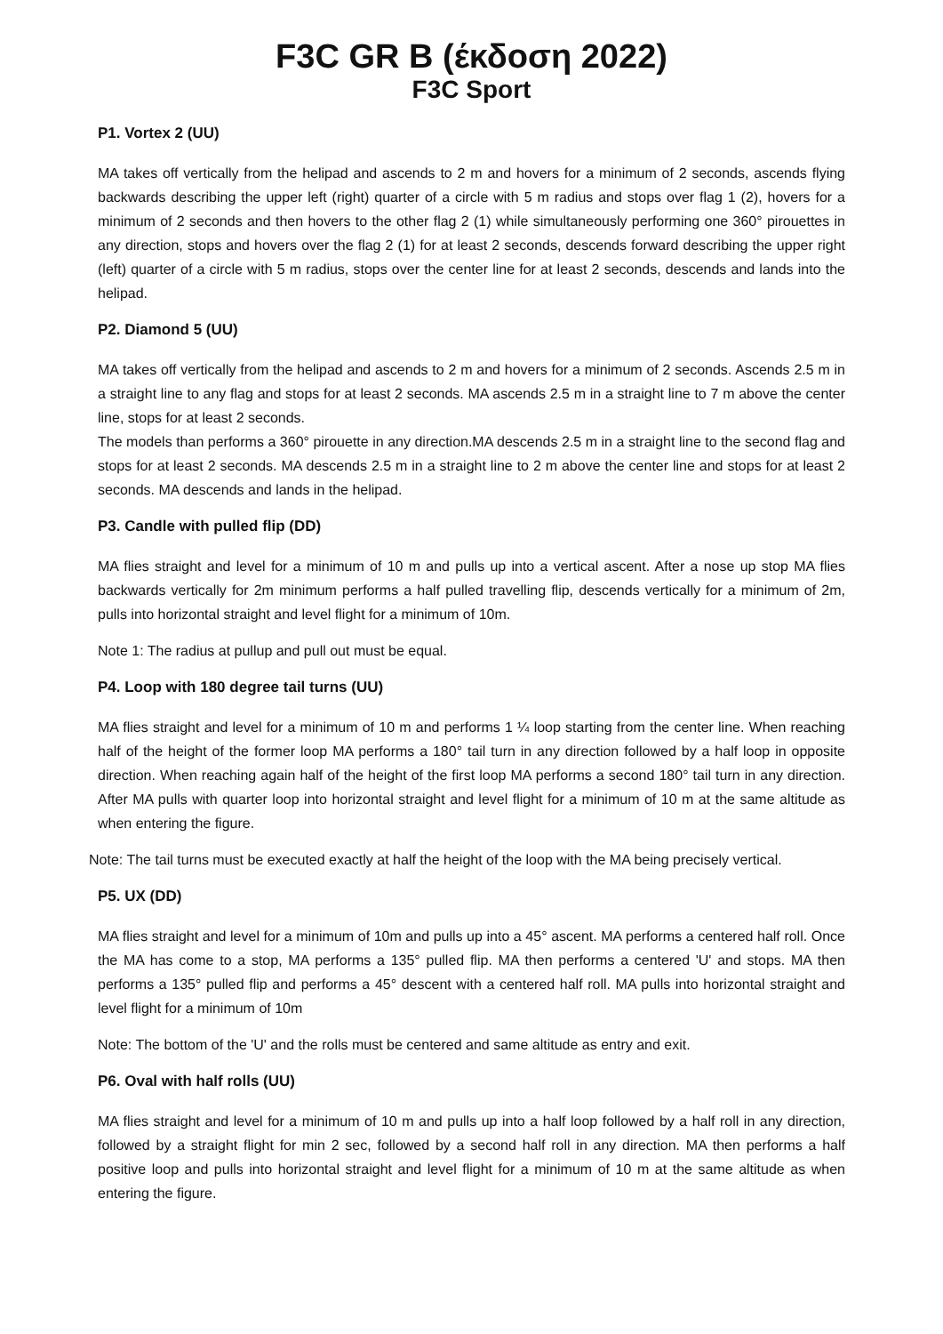F3C GR B (έκδοση 2022)
F3C Sport
P1. Vortex 2 (UU)
MA takes off vertically from the helipad and ascends to 2 m and hovers for a minimum of 2 seconds, ascends flying backwards describing the upper left (right) quarter of a circle with 5 m radius and stops over flag 1 (2), hovers for a minimum of 2 seconds and then hovers to the other flag 2 (1) while simultaneously performing one 360° pirouettes in any direction, stops and hovers over the flag 2 (1) for at least 2 seconds, descends forward describing the upper right (left) quarter of a circle with 5 m radius, stops over the center line for at least 2 seconds, descends and lands into the helipad.
P2. Diamond 5 (UU)
MA takes off vertically from the helipad and ascends to 2 m and hovers for a minimum of 2 seconds. Ascends 2.5 m in a straight line to any flag and stops for at least 2 seconds. MA ascends 2.5 m in a straight line to 7 m above the center line, stops for at least 2 seconds.
The models than performs a 360° pirouette in any direction.MA descends 2.5 m in a straight line to the second flag and stops for at least 2 seconds. MA descends 2.5 m in a straight line to 2 m above the center line and stops for at least 2 seconds. MA descends and lands in the helipad.
P3. Candle with pulled flip (DD)
MA flies straight and level for a minimum of 10 m and pulls up into a vertical ascent. After a nose up stop MA flies backwards vertically for 2m minimum performs a half pulled travelling flip, descends vertically for a minimum of 2m, pulls into horizontal straight and level flight for a minimum of 10m.
Note 1: The radius at pullup and pull out must be equal.
P4. Loop with 180 degree tail turns (UU)
MA flies straight and level for a minimum of 10 m and performs 1 ¼ loop starting from the center line. When reaching half of the height of the former loop MA performs a 180° tail turn in any direction followed by a half loop in opposite direction. When reaching again half of the height of the first loop MA performs a second 180° tail turn in any direction. After MA pulls with quarter loop into horizontal straight and level flight for a minimum of 10 m at the same altitude as when entering the figure.
Note: The tail turns must be executed exactly at half the height of the loop with the MA being precisely vertical.
P5. UX (DD)
MA flies straight and level for a minimum of 10m and pulls up into a 45° ascent. MA performs a centered half roll. Once the MA has come to a stop, MA performs a 135° pulled flip. MA then performs a centered 'U' and stops. MA then performs a 135° pulled flip and performs a 45° descent with a centered half roll. MA pulls into horizontal straight and level flight for a minimum of 10m
Note: The bottom of the 'U' and the rolls must be centered and same altitude as entry and exit.
P6. Oval with half rolls (UU)
MA flies straight and level for a minimum of 10 m and pulls up into a half loop followed by a half roll in any direction, followed by a straight flight for min 2 sec, followed by a second half roll in any direction. MA then performs a half positive loop and pulls into horizontal straight and level flight for a minimum of 10 m at the same altitude as when entering the figure.